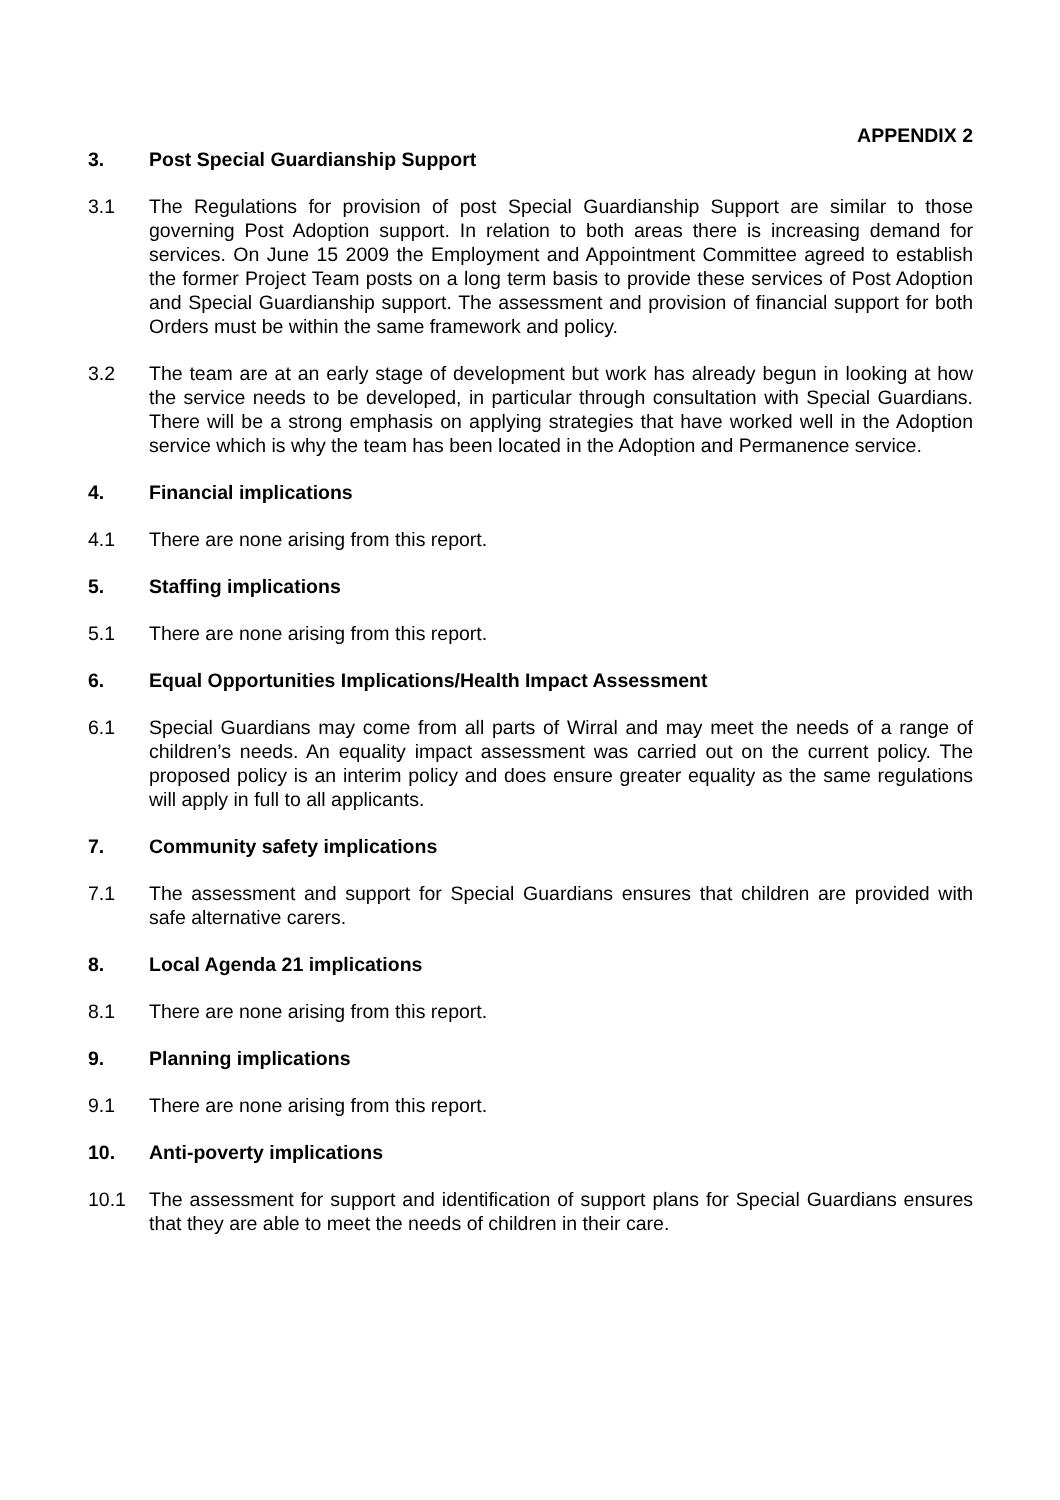APPENDIX 2
3. Post Special Guardianship Support
3.1 The Regulations for provision of post Special Guardianship Support are similar to those governing Post Adoption support. In relation to both areas there is increasing demand for services. On June 15 2009 the Employment and Appointment Committee agreed to establish the former Project Team posts on a long term basis to provide these services of Post Adoption and Special Guardianship support. The assessment and provision of financial support for both Orders must be within the same framework and policy.
3.2 The team are at an early stage of development but work has already begun in looking at how the service needs to be developed, in particular through consultation with Special Guardians. There will be a strong emphasis on applying strategies that have worked well in the Adoption service which is why the team has been located in the Adoption and Permanence service.
4. Financial implications
4.1 There are none arising from this report.
5. Staffing implications
5.1 There are none arising from this report.
6. Equal Opportunities Implications/Health Impact Assessment
6.1 Special Guardians may come from all parts of Wirral and may meet the needs of a range of children’s needs. An equality impact assessment was carried out on the current policy. The proposed policy is an interim policy and does ensure greater equality as the same regulations will apply in full to all applicants.
7. Community safety implications
7.1 The assessment and support for Special Guardians ensures that children are provided with safe alternative carers.
8. Local Agenda 21 implications
8.1 There are none arising from this report.
9. Planning implications
9.1 There are none arising from this report.
10. Anti-poverty implications
10.1 The assessment for support and identification of support plans for Special Guardians ensures that they are able to meet the needs of children in their care.